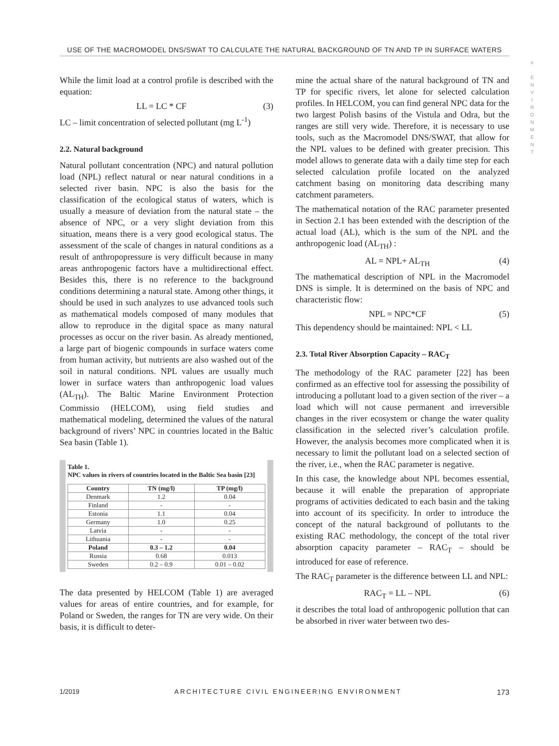USE OF THE MACROMODEL DNS/SWAT TO CALCULATE THE NATURAL BACKGROUND OF TN AND TP IN SURFACE WATERS
e
E
N
V
I
R
O
N
M
E
N
T
While the limit load at a control profile is described with the equation:
LL = LC * CF (3)
LC – limit concentration of selected pollutant (mg L<sup>-1</sup>)
2.2. Natural background
Natural pollutant concentration (NPC) and natural pollution load (NPL) reflect natural or near natural conditions in a selected river basin. NPC is also the basis for the classification of the ecological status of waters, which is usually a measure of deviation from the natural state – the absence of NPC, or a very slight deviation from this situation, means there is a very good ecological status. The assessment of the scale of changes in natural conditions as a result of anthropopressure is very difficult because in many areas anthropogenic factors have a multidirectional effect. Besides this, there is no reference to the background conditions determining a natural state. Among other things, it should be used in such analyzes to use advanced tools such as mathematical models composed of many modules that allow to reproduce in the digital space as many natural processes as occur on the river basin. As already mentioned, a large part of biogenic compounds in surface waters come from human activity, but nutrients are also washed out of the soil in natural conditions. NPL values are usually much lower in surface waters than anthropogenic load values (AL<sub>TH</sub>). The Baltic Marine Environment Protection Commissio (HELCOM), using field studies and mathematical modeling, determined the values of the natural background of rivers’ NPC in countries located in the Baltic Sea basin (Table 1).
Table 1.
NPC values in rivers of countries located in the Baltic Sea basin [23]
| Country | TN (mg/l) | TP (mg/l) |
| --- | --- | --- |
| Denmark | 1.2 | 0.04 |
| Finland | - | - |
| Estonia | 1.1 | 0.04 |
| Germany | 1.0 | 0.25 |
| Latvia | - | - |
| Lithuania | - | - |
| Poland | 0.3 – 1.2 | 0.04 |
| Russia | 0.68 | 0.013 |
| Sweden | 0.2 – 0.9 | 0.01 – 0.02 |
The data presented by HELCOM (Table 1) are averaged values for areas of entire countries, and for example, for Poland or Sweden, the ranges for TN are very wide. On their basis, it is difficult to deter-
mine the actual share of the natural background of TN and TP for specific rivers, let alone for selected calculation profiles. In HELCOM, you can find general NPC data for the two largest Polish basins of the Vistula and Odra, but the ranges are still very wide. Therefore, it is necessary to use tools, such as the Macromodel DNS/SWAT, that allow for the NPL values to be defined with greater precision. This model allows to generate data with a daily time step for each selected calculation profile located on the analyzed catchment basing on monitoring data describing many catchment parameters.
The mathematical notation of the RAC parameter presented in Section 2.1 has been extended with the description of the actual load (AL), which is the sum of the NPL and the anthropogenic load (AL<sub>TH</sub>) :
AL = NPL+ AL<sub>TH</sub> (4)
The mathematical description of NPL in the Macromodel DNS is simple. It is determined on the basis of NPC and characteristic flow:
NPL = NPC*CF (5)
This dependency should be maintained: NPL < LL
2.3. Total River Absorption Capacity – RAC<sub>T</sub>
The methodology of the RAC parameter [22] has been confirmed as an effective tool for assessing the possibility of introducing a pollutant load to a given section of the river – a load which will not cause permanent and irreversible changes in the river ecosystem or change the water quality classification in the selected river’s calculation profile. However, the analysis becomes more complicated when it is necessary to limit the pollutant load on a selected section of the river, i.e., when the RAC parameter is negative.
In this case, the knowledge about NPL becomes essential, because it will enable the preparation of appropriate programs of activities dedicated to each basin and the taking into account of its specificity. In order to introduce the concept of the natural background of pollutants to the existing RAC methodology, the concept of the total river absorption capacity parameter – RAC<sub>T</sub> – should be introduced for ease of reference.
The RAC<sub>T</sub> parameter is the difference between LL and NPL:
RAC<sub>T</sub> = LL – NPL (6)
it describes the total load of anthropogenic pollution that can be absorbed in river water between two des-
1/2019 ARCHITECTURE CIVIL ENGINEERING ENVIRONMENT 173